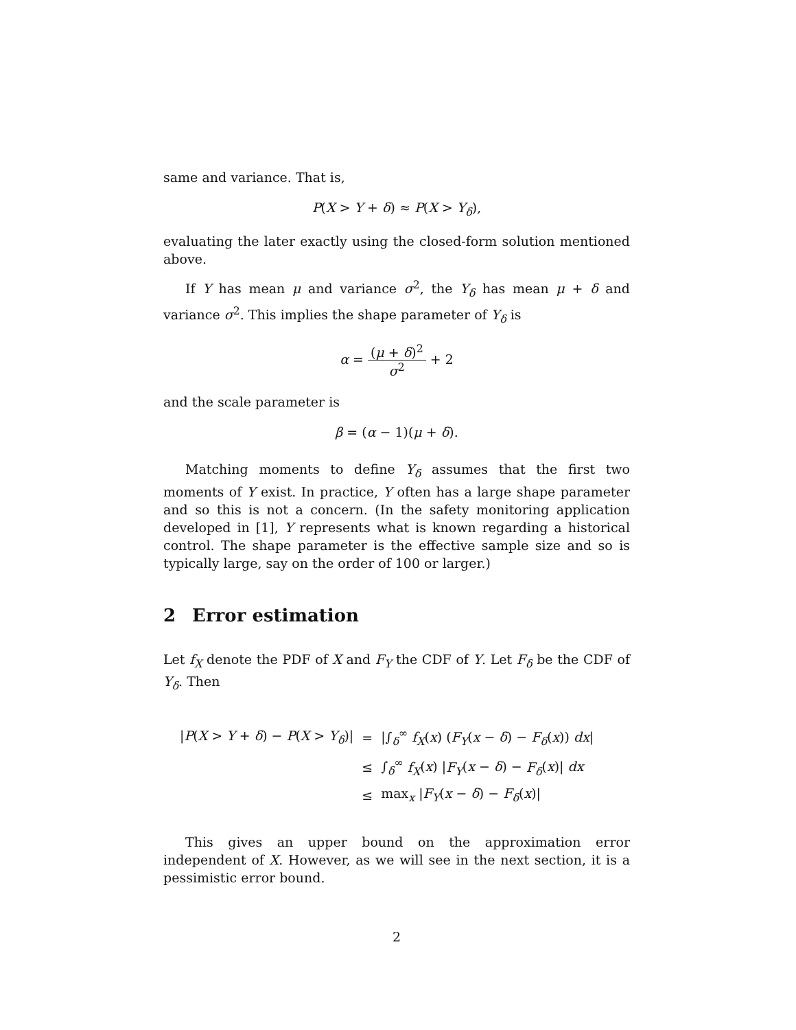same and variance. That is,
P(X > Y + δ) ≈ P(X > Y<sub>δ</sub>),
evaluating the later exactly using the closed-form solution mentioned above.
If Y has mean μ and variance σ<sup>2</sup>, the Y<sub>δ</sub> has mean μ + δ and variance σ<sup>2</sup>. This implies the shape parameter of Y<sub>δ</sub> is
α = (μ + δ)<sup>2</sup> σ<sup>2</sup> + 2
and the scale parameter is
β = (α − 1)(μ + δ).
Matching moments to define Y<sub>δ</sub> assumes that the first two moments of Y exist. In practice, Y often has a large shape parameter and so this is not a concern. (In the safety monitoring application developed in [1], Y represents what is known regarding a historical control. The shape parameter is the effective sample size and so is typically large, say on the order of 100 or larger.)
2 Error estimation
Let f<sub>X</sub> denote the PDF of X and F<sub>Y</sub> the CDF of Y. Let F<sub>δ</sub> be the CDF of Y<sub>δ</sub>. Then
| / P ( X > Y + δ ) − P ( X > Y<sub>δ</sub> )/ | = | /∫<sub>δ</sub><sup>∞</sup> f<sub>X</sub> ( x ) ( F<sub>Y</sub> ( x − δ ) − F<sub>δ</sub> ( x )) dx / |
| | ≤ | ∫<sub>δ</sub><sup>∞</sup> f<sub>X</sub> ( x ) / F<sub>Y</sub> ( x − δ ) − F<sub>δ</sub> ( x )/ dx |
| | ≤ | max<sub>x</sub> / F<sub>Y</sub> ( x − δ ) − F<sub>δ</sub> ( x )/ |
This gives an upper bound on the approximation error independent of X. However, as we will see in the next section, it is a pessimistic error bound.
2